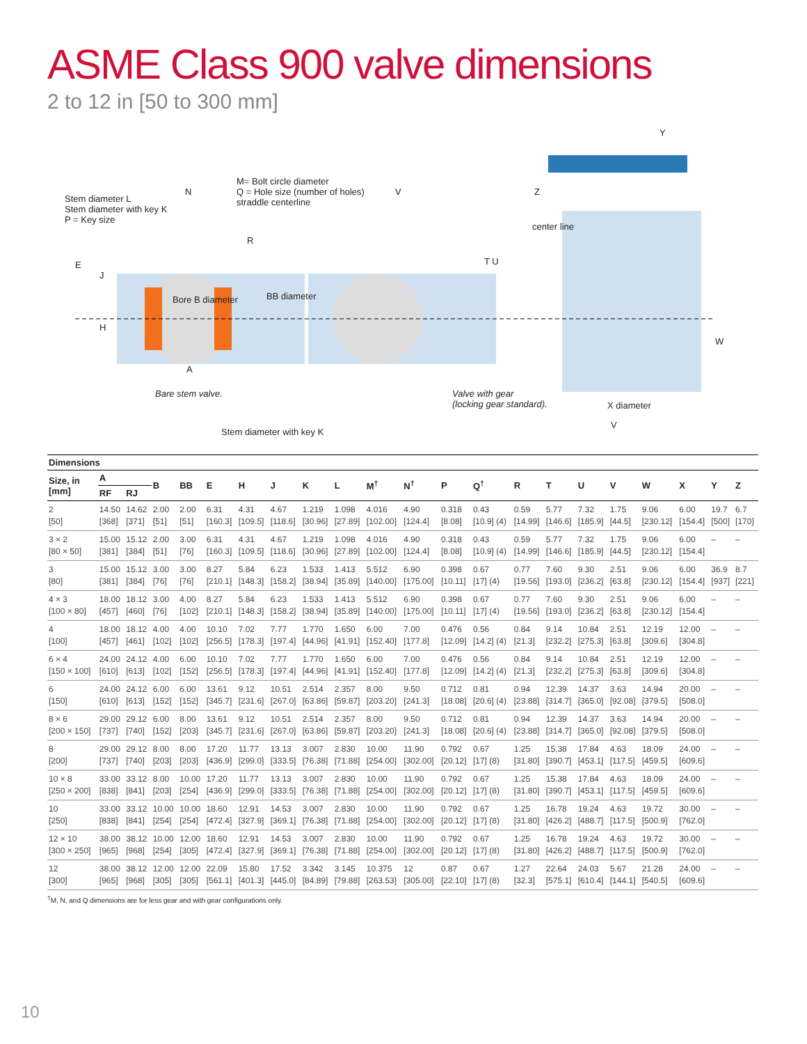ASME Class 900 valve dimensions
2 to 12 in [50 to 300 mm]
Stem diameter L
Stem diameter with key K
P = Key size
N
M= Bolt circle diameter
Q = Hole size (number of holes)
straddle centerline
V
Y
Z
center line
R
E
J
T U
Bore B diameter BB diameter
H
W
A
Bare stem valve.
Valve with gear
(locking gear standard).
X diameter
V
Stem diameter with key K
| Dimensions | | | | | | | | | | | | | | | | | | | | | |
| --- | --- | --- | --- | --- | --- | --- | --- | --- | --- | --- | --- | --- | --- | --- | --- | --- | --- | --- | --- | --- | --- |
| Size, in [mm] | A | | B | BB | E | H | J | K | L | M<sup>†</sup> | N<sup>†</sup> | P | Q<sup>†</sup> | R | T | U | V | W | X | Y | Z |
| | RF | RJ | | | | | | | | | | | | | | | | | | | |
| 2 [50] | 14.50 [368] | 14.62 [371] | 2.00 [51] | 2.00 [51] | 6.31 [160.3] | 4.31 [109.5] | 4.67 [118.6] | 1.219 [30.96] | 1.098 [27.89] | 4.016 [102.00] | 4.90 [124.4] | 0.318 [8.08] | 0.43 [10.9] (4) | 0.59 [14.99] | 5.77 [146.6] | 7.32 [185.9] | 1.75 [44.5] | 9.06 [230.12] | 6.00 [154.4] | 19.7 [500] | 6.7 [170] |
| 3 × 2 [80 × 50] | 15.00 [381] | 15.12 [384] | 2.00 [51] | 3.00 [76] | 6.31 [160.3] | 4.31 [109.5] | 4.67 [118.6] | 1.219 [30.96] | 1.098 [27.89] | 4.016 [102.00] | 4.90 [124.4] | 0.318 [8.08] | 0.43 [10.9] (4) | 0.59 [14.99] | 5.77 [146.6] | 7.32 [185.9] | 1.75 [44.5] | 9.06 [230.12] | 6.00 [154.4] | – | – |
| 3 [80] | 15.00 [381] | 15.12 [384] | 3.00 [76] | 3.00 [76] | 8.27 [210.1] | 5.84 [148.3] | 6.23 [158.2] | 1.533 [38.94] | 1.413 [35.89] | 5.512 [140.00] | 6.90 [175.00] | 0.398 [10.11] | 0.67 [17] (4) | 0.77 [19.56] | 7.60 [193.0] | 9.30 [236.2] | 2.51 [63.8] | 9.06 [230.12] | 6.00 [154.4] | 36.9 [937] | 8.7 [221] |
| 4 × 3 [100 × 80] | 18.00 [457] | 18.12 [460] | 3.00 [76] | 4.00 [102] | 8.27 [210.1] | 5.84 [148.3] | 6.23 [158.2] | 1.533 [38.94] | 1.413 [35.89] | 5.512 [140.00] | 6.90 [175.00] | 0.398 [10.11] | 0.67 [17] (4) | 0.77 [19.56] | 7.60 [193.0] | 9.30 [236.2] | 2.51 [63.8] | 9.06 [230.12] | 6.00 [154.4] | – | – |
| 4 [100] | 18.00 [457] | 18.12 [461] | 4.00 [102] | 4.00 [102] | 10.10 [256.5] | 7.02 [178.3] | 7.77 [197.4] | 1.770 [44.96] | 1.650 [41.91] | 6.00 [152.40] | 7.00 [177.8] | 0.476 [12.09] | 0.56 [14.2] (4) | 0.84 [21.3] | 9.14 [232.2] | 10.84 [275.3] | 2.51 [63.8] | 12.19 [309.6] | 12.00 [304.8] | – | – |
| 6 × 4 [150 × 100] | 24.00 [610] | 24.12 [613] | 4.00 [102] | 6.00 [152] | 10.10 [256.5] | 7.02 [178.3] | 7.77 [197.4] | 1.770 [44.96] | 1.650 [41.91] | 6.00 [152.40] | 7.00 [177.8] | 0.476 [12.09] | 0.56 [14.2] (4) | 0.84 [21.3] | 9.14 [232.2] | 10.84 [275.3] | 2.51 [63.8] | 12.19 [309.6] | 12.00 [304.8] | – | – |
| 6 [150] | 24.00 [610] | 24.12 [613] | 6.00 [152] | 6.00 [152] | 13.61 [345.7] | 9.12 [231.6] | 10.51 [267.0] | 2.514 [63.86] | 2.357 [59.87] | 8.00 [203.20] | 9.50 [241.3] | 0.712 [18.08] | 0.81 [20.6] (4) | 0.94 [23.88] | 12.39 [314.7] | 14.37 [365.0] | 3.63 [92.08] | 14.94 [379.5] | 20.00 [508.0] | – | – |
| 8 × 6 [200 × 150] | 29.00 [737] | 29.12 [740] | 6.00 [152] | 8.00 [203] | 13.61 [345.7] | 9.12 [231.6] | 10.51 [267.0] | 2.514 [63.86] | 2.357 [59.87] | 8.00 [203.20] | 9.50 [241.3] | 0.712 [18.08] | 0.81 [20.6] (4) | 0.94 [23.88] | 12.39 [314.7] | 14.37 [365.0] | 3.63 [92.08] | 14.94 [379.5] | 20.00 [508.0] | – | – |
| 8 [200] | 29.00 [737] | 29.12 [740] | 8.00 [203] | 8.00 [203] | 17.20 [436.9] | 11.77 [299.0] | 13.13 [333.5] | 3.007 [76.38] | 2.830 [71.88] | 10.00 [254.00] | 11.90 [302.00] | 0.792 [20.12] | 0.67 [17] (8) | 1.25 [31.80] | 15.38 [390.7] | 17.84 [453.1] | 4.63 [117.5] | 18.09 [459.5] | 24.00 [609.6] | – | – |
| 10 × 8 [250 × 200] | 33.00 [838] | 33.12 [841] | 8.00 [203] | 10.00 [254] | 17.20 [436.9] | 11.77 [299.0] | 13.13 [333.5] | 3.007 [76.38] | 2.830 [71.88] | 10.00 [254.00] | 11.90 [302.00] | 0.792 [20.12] | 0.67 [17] (8) | 1.25 [31.80] | 15.38 [390.7] | 17.84 [453.1] | 4.63 [117.5] | 18.09 [459.5] | 24.00 [609.6] | – | – |
| 10 [250] | 33.00 [838] | 33.12 [841] | 10.00 [254] | 10.00 [254] | 18.60 [472.4] | 12.91 [327.9] | 14.53 [369.1] | 3.007 [76.38] | 2.830 [71.88] | 10.00 [254.00] | 11.90 [302.00] | 0.792 [20.12] | 0.67 [17] (8) | 1.25 [31.80] | 16.78 [426.2] | 19.24 [488.7] | 4.63 [117.5] | 19.72 [500.9] | 30.00 [762.0] | – | – |
| 12 × 10 [300 × 250] | 38.00 [965] | 38.12 [968] | 10.00 [254] | 12.00 [305] | 18.60 [472.4] | 12.91 [327.9] | 14.53 [369.1] | 3.007 [76.38] | 2.830 [71.88] | 10.00 [254.00] | 11.90 [302.00] | 0.792 [20.12] | 0.67 [17] (8) | 1.25 [31.80] | 16.78 [426.2] | 19.24 [488.7] | 4.63 [117.5] | 19.72 [500.9] | 30.00 [762.0] | – | – |
| 12 [300] | 38.00 [965] | 38.12 [968] | 12.00 [305] | 12.00 [305] | 22.09 [561.1] | 15.80 [401.3] | 17.52 [445.0] | 3.342 [84.89] | 3.145 [79.88] | 10.375 [263.53] | 12 [305.00] | 0.87 [22.10] | 0.67 [17] (8) | 1.27 [32.3] | 22.64 [575.1] | 24.03 [610.4] | 5.67 [144.1] | 21.28 [540.5] | 24.00 [609.6] | – | – |
<sup>†</sup> M, N, and Q dimensions are for less gear and with gear configurations only.
10